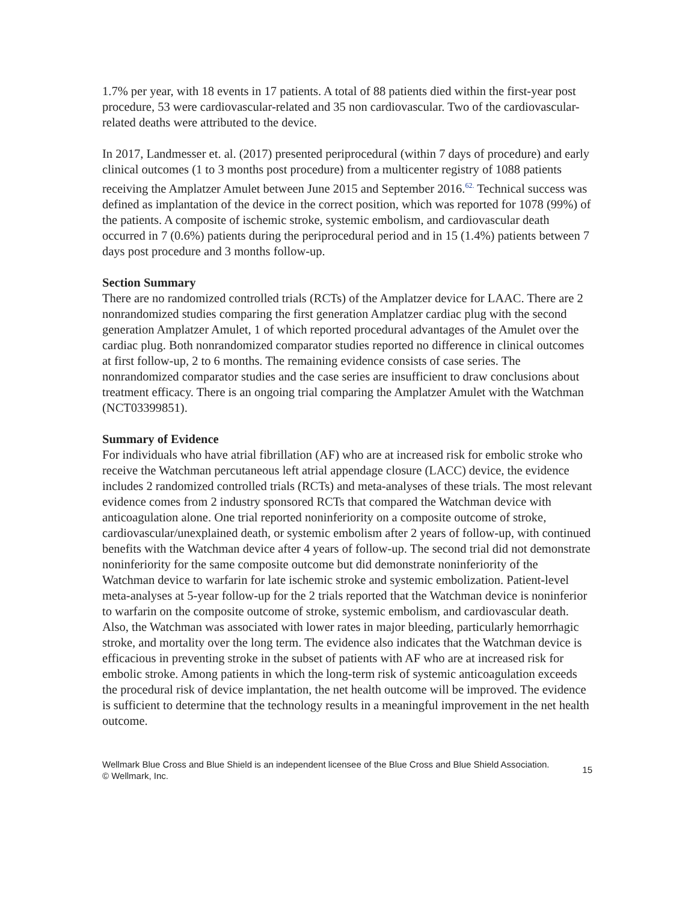1.7% per year, with 18 events in 17 patients. A total of 88 patients died within the first-year post procedure, 53 were cardiovascular-related and 35 non cardiovascular. Two of the cardiovascular-related deaths were attributed to the device.
In 2017, Landmesser et. al. (2017) presented periprocedural (within 7 days of procedure) and early clinical outcomes (1 to 3 months post procedure) from a multicenter registry of 1088 patients receiving the Amplatzer Amulet between June 2015 and September 2016.<sup>62.</sup> Technical success was defined as implantation of the device in the correct position, which was reported for 1078 (99%) of the patients. A composite of ischemic stroke, systemic embolism, and cardiovascular death occurred in 7 (0.6%) patients during the periprocedural period and in 15 (1.4%) patients between 7 days post procedure and 3 months follow-up.
Section Summary
There are no randomized controlled trials (RCTs) of the Amplatzer device for LAAC. There are 2 nonrandomized studies comparing the first generation Amplatzer cardiac plug with the second generation Amplatzer Amulet, 1 of which reported procedural advantages of the Amulet over the cardiac plug. Both nonrandomized comparator studies reported no difference in clinical outcomes at first follow-up, 2 to 6 months. The remaining evidence consists of case series. The nonrandomized comparator studies and the case series are insufficient to draw conclusions about treatment efficacy. There is an ongoing trial comparing the Amplatzer Amulet with the Watchman (NCT03399851).
Summary of Evidence
For individuals who have atrial fibrillation (AF) who are at increased risk for embolic stroke who receive the Watchman percutaneous left atrial appendage closure (LACC) device, the evidence includes 2 randomized controlled trials (RCTs) and meta-analyses of these trials. The most relevant evidence comes from 2 industry sponsored RCTs that compared the Watchman device with anticoagulation alone. One trial reported noninferiority on a composite outcome of stroke, cardiovascular/unexplained death, or systemic embolism after 2 years of follow-up, with continued benefits with the Watchman device after 4 years of follow-up. The second trial did not demonstrate noninferiority for the same composite outcome but did demonstrate noninferiority of the Watchman device to warfarin for late ischemic stroke and systemic embolization. Patient-level meta-analyses at 5-year follow-up for the 2 trials reported that the Watchman device is noninferior to warfarin on the composite outcome of stroke, systemic embolism, and cardiovascular death. Also, the Watchman was associated with lower rates in major bleeding, particularly hemorrhagic stroke, and mortality over the long term. The evidence also indicates that the Watchman device is efficacious in preventing stroke in the subset of patients with AF who are at increased risk for embolic stroke. Among patients in which the long-term risk of systemic anticoagulation exceeds the procedural risk of device implantation, the net health outcome will be improved. The evidence is sufficient to determine that the technology results in a meaningful improvement in the net health outcome.
Wellmark Blue Cross and Blue Shield is an independent licensee of the Blue Cross and Blue Shield Association.
© Wellmark, Inc.
15